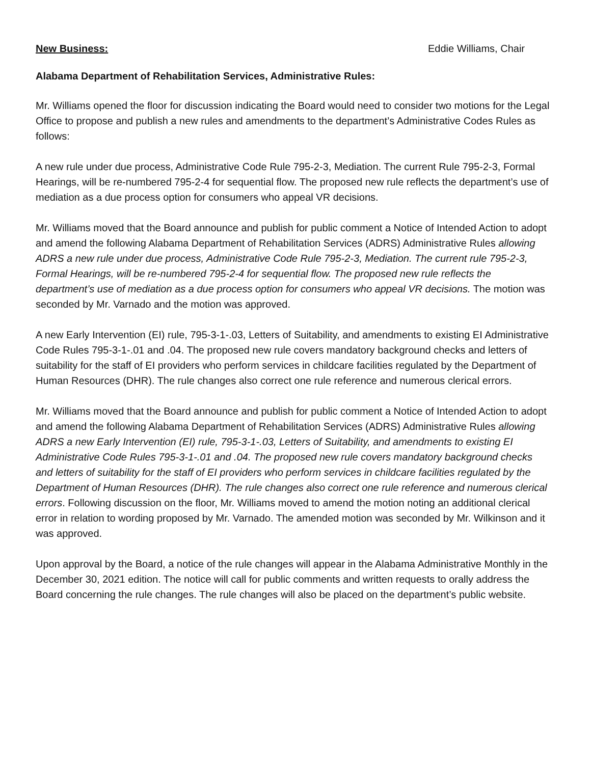New Business: Eddie Williams, Chair
Alabama Department of Rehabilitation Services, Administrative Rules:
Mr. Williams opened the floor for discussion indicating the Board would need to consider two motions for the Legal Office to propose and publish a new rules and amendments to the department’s Administrative Codes Rules as follows:
A new rule under due process, Administrative Code Rule 795-2-3, Mediation. The current Rule 795-2-3, Formal Hearings, will be re-numbered 795-2-4 for sequential flow. The proposed new rule reflects the department’s use of mediation as a due process option for consumers who appeal VR decisions.
Mr. Williams moved that the Board announce and publish for public comment a Notice of Intended Action to adopt and amend the following Alabama Department of Rehabilitation Services (ADRS) Administrative Rules allowing ADRS a new rule under due process, Administrative Code Rule 795-2-3, Mediation. The current rule 795-2-3, Formal Hearings, will be re-numbered 795-2-4 for sequential flow. The proposed new rule reflects the department’s use of mediation as a due process option for consumers who appeal VR decisions. The motion was seconded by Mr. Varnado and the motion was approved.
A new Early Intervention (EI) rule, 795-3-1-.03, Letters of Suitability, and amendments to existing EI Administrative Code Rules 795-3-1-.01 and .04. The proposed new rule covers mandatory background checks and letters of suitability for the staff of EI providers who perform services in childcare facilities regulated by the Department of Human Resources (DHR). The rule changes also correct one rule reference and numerous clerical errors.
Mr. Williams moved that the Board announce and publish for public comment a Notice of Intended Action to adopt and amend the following Alabama Department of Rehabilitation Services (ADRS) Administrative Rules allowing ADRS a new Early Intervention (EI) rule, 795-3-1-.03, Letters of Suitability, and amendments to existing EI Administrative Code Rules 795-3-1-.01 and .04. The proposed new rule covers mandatory background checks and letters of suitability for the staff of EI providers who perform services in childcare facilities regulated by the Department of Human Resources (DHR). The rule changes also correct one rule reference and numerous clerical errors. Following discussion on the floor, Mr. Williams moved to amend the motion noting an additional clerical error in relation to wording proposed by Mr. Varnado. The amended motion was seconded by Mr. Wilkinson and it was approved.
Upon approval by the Board, a notice of the rule changes will appear in the Alabama Administrative Monthly in the December 30, 2021 edition. The notice will call for public comments and written requests to orally address the Board concerning the rule changes. The rule changes will also be placed on the department’s public website.